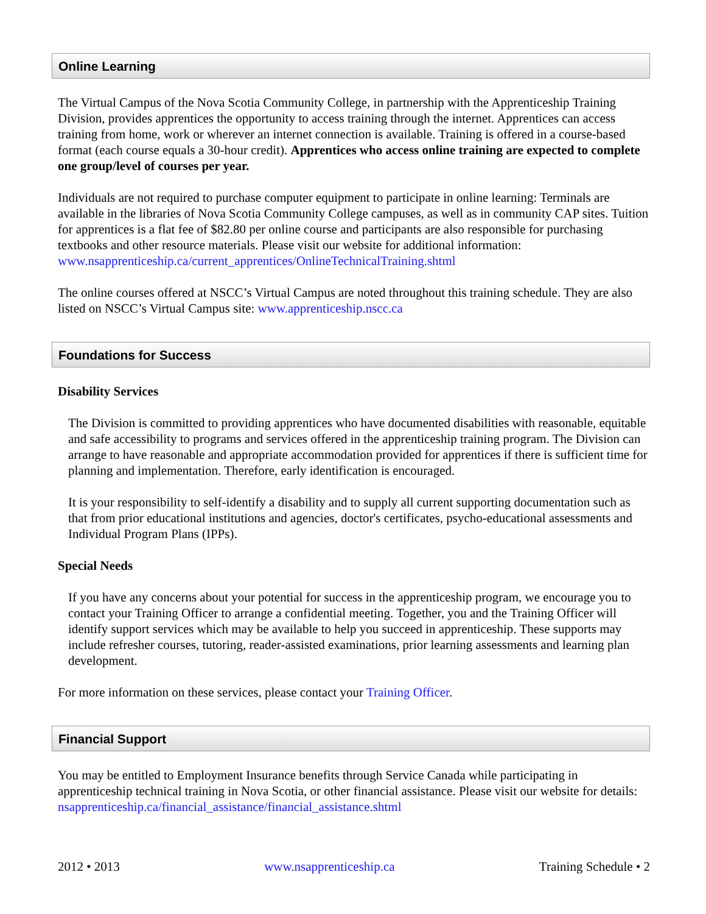Online Learning
The Virtual Campus of the Nova Scotia Community College, in partnership with the Apprenticeship Training Division, provides apprentices the opportunity to access training through the internet. Apprentices can access training from home, work or wherever an internet connection is available. Training is offered in a course-based format (each course equals a 30-hour credit). Apprentices who access online training are expected to complete one group/level of courses per year.
Individuals are not required to purchase computer equipment to participate in online learning: Terminals are available in the libraries of Nova Scotia Community College campuses, as well as in community CAP sites. Tuition for apprentices is a flat fee of $82.80 per online course and participants are also responsible for purchasing textbooks and other resource materials. Please visit our website for additional information: www.nsapprenticeship.ca/current_apprentices/OnlineTechnicalTraining.shtml
The online courses offered at NSCC’s Virtual Campus are noted throughout this training schedule. They are also listed on NSCC’s Virtual Campus site: www.apprenticeship.nscc.ca
Foundations for Success
Disability Services
The Division is committed to providing apprentices who have documented disabilities with reasonable, equitable and safe accessibility to programs and services offered in the apprenticeship training program. The Division can arrange to have reasonable and appropriate accommodation provided for apprentices if there is sufficient time for planning and implementation. Therefore, early identification is encouraged.
It is your responsibility to self-identify a disability and to supply all current supporting documentation such as that from prior educational institutions and agencies, doctor's certificates, psycho-educational assessments and Individual Program Plans (IPPs).
Special Needs
If you have any concerns about your potential for success in the apprenticeship program, we encourage you to contact your Training Officer to arrange a confidential meeting. Together, you and the Training Officer will identify support services which may be available to help you succeed in apprenticeship. These supports may include refresher courses, tutoring, reader-assisted examinations, prior learning assessments and learning plan development.
For more information on these services, please contact your Training Officer.
Financial Support
You may be entitled to Employment Insurance benefits through Service Canada while participating in apprenticeship technical training in Nova Scotia, or other financial assistance. Please visit our website for details: nsapprenticeship.ca/financial_assistance/financial_assistance.shtml
2012 • 2013 www.nsapprenticeship.ca Training Schedule • 2